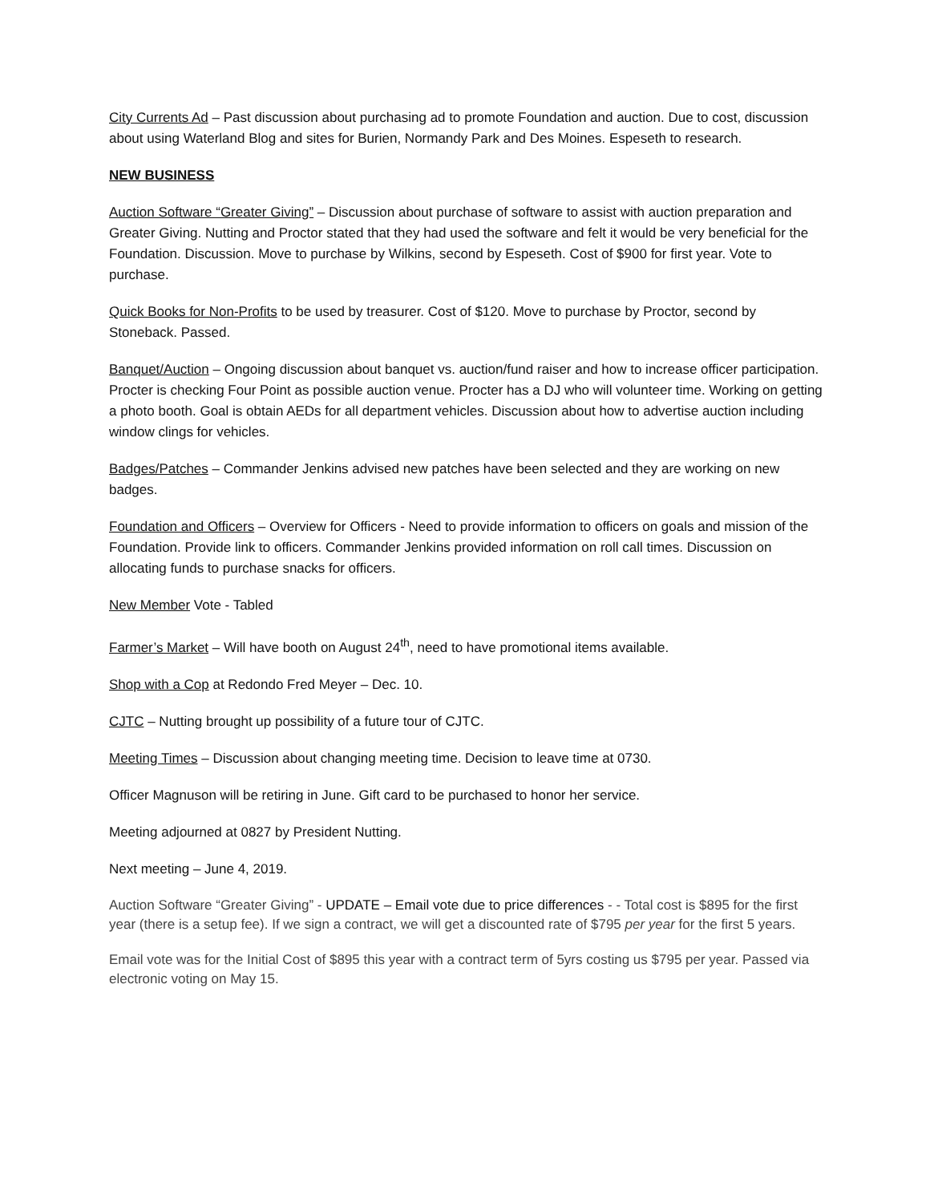City Currents Ad – Past discussion about purchasing ad to promote Foundation and auction. Due to cost, discussion about using Waterland Blog and sites for Burien, Normandy Park and Des Moines. Espeseth to research.
NEW BUSINESS
Auction Software “Greater Giving” – Discussion about purchase of software to assist with auction preparation and Greater Giving. Nutting and Proctor stated that they had used the software and felt it would be very beneficial for the Foundation. Discussion. Move to purchase by Wilkins, second by Espeseth. Cost of $900 for first year. Vote to purchase.
Quick Books for Non-Profits to be used by treasurer. Cost of $120. Move to purchase by Proctor, second by Stoneback. Passed.
Banquet/Auction – Ongoing discussion about banquet vs. auction/fund raiser and how to increase officer participation. Procter is checking Four Point as possible auction venue. Procter has a DJ who will volunteer time. Working on getting a photo booth. Goal is obtain AEDs for all department vehicles. Discussion about how to advertise auction including window clings for vehicles.
Badges/Patches – Commander Jenkins advised new patches have been selected and they are working on new badges.
Foundation and Officers – Overview for Officers - Need to provide information to officers on goals and mission of the Foundation. Provide link to officers. Commander Jenkins provided information on roll call times. Discussion on allocating funds to purchase snacks for officers.
New Member Vote - Tabled
Farmer’s Market – Will have booth on August 24<sup>th</sup>, need to have promotional items available.
Shop with a Cop at Redondo Fred Meyer – Dec. 10.
CJTC – Nutting brought up possibility of a future tour of CJTC.
Meeting Times – Discussion about changing meeting time. Decision to leave time at 0730.
Officer Magnuson will be retiring in June. Gift card to be purchased to honor her service.
Meeting adjourned at 0827 by President Nutting.
Next meeting – June 4, 2019.
Auction Software “Greater Giving” - UPDATE – Email vote due to price differences - - Total cost is $895 for the first year (there is a setup fee). If we sign a contract, we will get a discounted rate of $795 per year for the first 5 years.
Email vote was for the Initial Cost of $895 this year with a contract term of 5yrs costing us $795 per year. Passed via electronic voting on May 15.